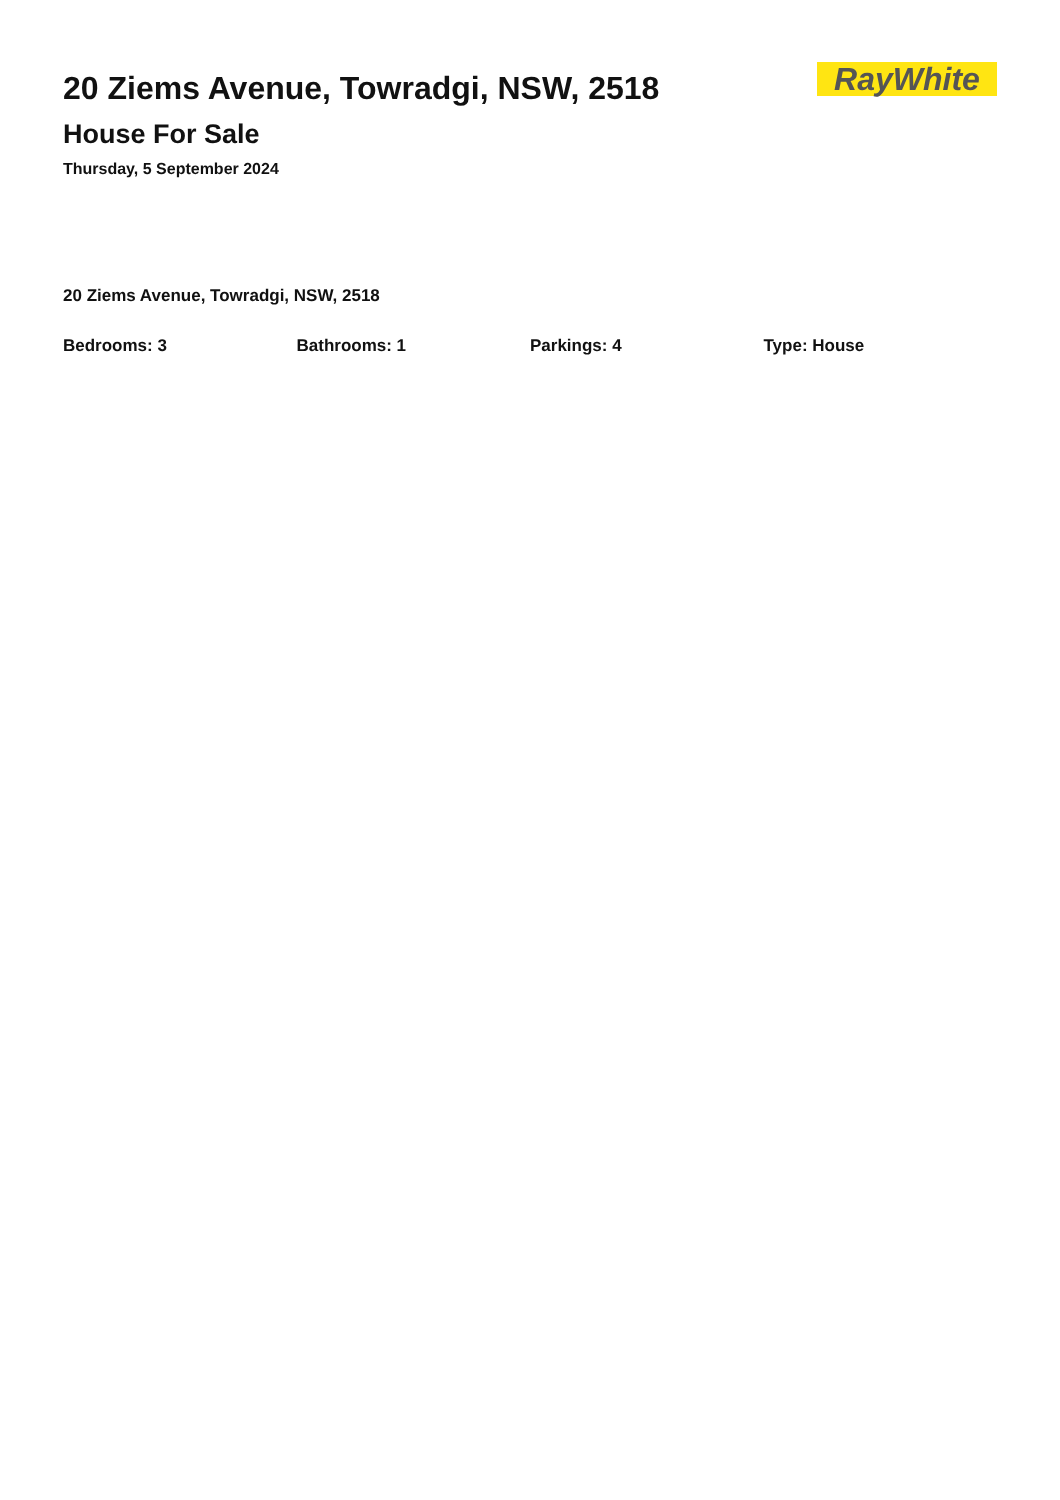20 Ziems Avenue, Towradgi, NSW, 2518
House For Sale
Thursday, 5 September 2024
RayWhite
20 Ziems Avenue, Towradgi, NSW, 2518
Bedrooms: 3 Bathrooms: 1 Parkings: 4 Type: House